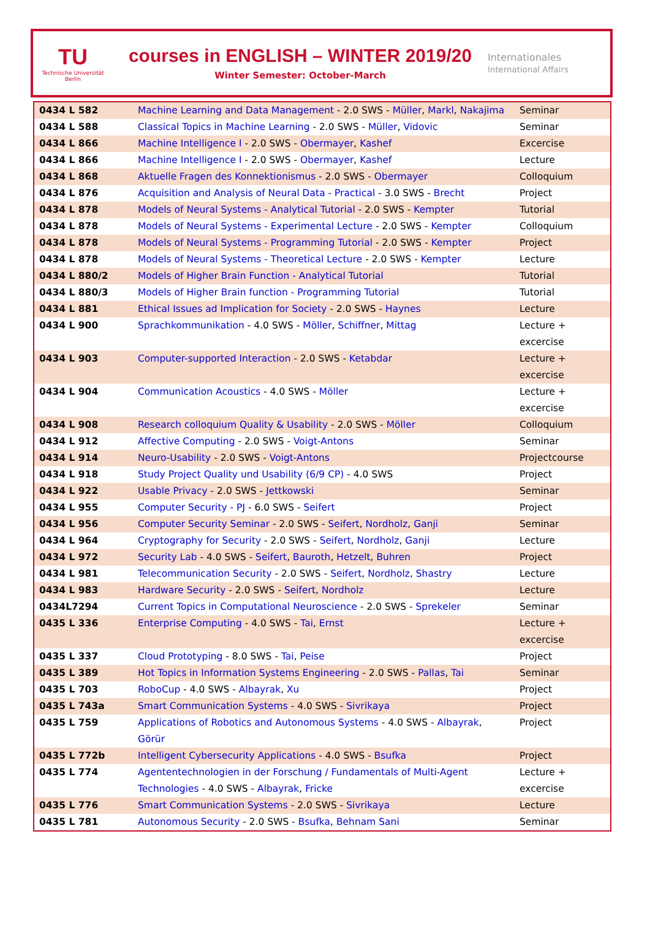TU
Technische Universität Berlin
courses in ENGLISH – WINTER 2019/20
Winter Semester: October-March
Internationales
International Affairs
| 0434 L 582 | Machine Learning and Data Management - 2.0 SWS - Müller , Markl , Nakajima | Seminar |
| 0434 L 588 | Classical Topics in Machine Learning - 2.0 SWS - Müller , Vidovic | Seminar |
| 0434 L 866 | Machine Intelligence I - 2.0 SWS - Obermayer , Kashef | Excercise |
| 0434 L 866 | Machine Intelligence I - 2.0 SWS - Obermayer , Kashef | Lecture |
| 0434 L 868 | Aktuelle Fragen des Konnektionismus - 2.0 SWS - Obermayer | Colloquium |
| 0434 L 876 | Acquisition and Analysis of Neural Data - Practical - 3.0 SWS - Brecht | Project |
| 0434 L 878 | Models of Neural Systems - Analytical Tutorial - 2.0 SWS - Kempter | Tutorial |
| 0434 L 878 | Models of Neural Systems - Experimental Lecture - 2.0 SWS - Kempter | Colloquium |
| 0434 L 878 | Models of Neural Systems - Programming Tutorial - 2.0 SWS - Kempter | Project |
| 0434 L 878 | Models of Neural Systems - Theoretical Lecture - 2.0 SWS - Kempter | Lecture |
| 0434 L 880/2 | Models of Higher Brain Function - Analytical Tutorial | Tutorial |
| 0434 L 880/3 | Models of Higher Brain function - Programming Tutorial | Tutorial |
| 0434 L 881 | Ethical Issues ad Implication for Society - 2.0 SWS - Haynes | Lecture |
| 0434 L 900 | Sprachkommunikation - 4.0 SWS - Möller , Schiffner , Mittag | Lecture + excercise |
| 0434 L 903 | Computer-supported Interaction - 2.0 SWS - Ketabdar | Lecture + excercise |
| 0434 L 904 | Communication Acoustics - 4.0 SWS - Möller | Lecture + excercise |
| 0434 L 908 | Research colloquium Quality & Usability - 2.0 SWS - Möller | Colloquium |
| 0434 L 912 | Affective Computing - 2.0 SWS - Voigt-Antons | Seminar |
| 0434 L 914 | Neuro-Usability - 2.0 SWS - Voigt-Antons | Projectcourse |
| 0434 L 918 | Study Project Quality und Usability (6/9 CP) - 4.0 SWS | Project |
| 0434 L 922 | Usable Privacy - 2.0 SWS - Jettkowski | Seminar |
| 0434 L 955 | Computer Security - PJ - 6.0 SWS - Seifert | Project |
| 0434 L 956 | Computer Security Seminar - 2.0 SWS - Seifert , Nordholz , Ganji | Seminar |
| 0434 L 964 | Cryptography for Security - 2.0 SWS - Seifert , Nordholz , Ganji | Lecture |
| 0434 L 972 | Security Lab - 4.0 SWS - Seifert , Bauroth , Hetzelt , Buhren | Project |
| 0434 L 981 | Telecommunication Security - 2.0 SWS - Seifert , Nordholz , Shastry | Lecture |
| 0434 L 983 | Hardware Security - 2.0 SWS - Seifert , Nordholz | Lecture |
| 0434L7294 | Current Topics in Computational Neuroscience - 2.0 SWS - Sprekeler | Seminar |
| 0435 L 336 | Enterprise Computing - 4.0 SWS - Tai , Ernst | Lecture + excercise |
| 0435 L 337 | Cloud Prototyping - 8.0 SWS - Tai , Peise | Project |
| 0435 L 389 | Hot Topics in Information Systems Engineering - 2.0 SWS - Pallas , Tai | Seminar |
| 0435 L 703 | RoboCup - 4.0 SWS - Albayrak , Xu | Project |
| 0435 L 743a | Smart Communication Systems - 4.0 SWS - Sivrikaya | Project |
| 0435 L 759 | Applications of Robotics and Autonomous Systems - 4.0 SWS - Albayrak , Görür | Project |
| 0435 L 772b | Intelligent Cybersecurity Applications - 4.0 SWS - Bsufka | Project |
| 0435 L 774 | Agententechnologien in der Forschung / Fundamentals of Multi-Agent Technologies - 4.0 SWS - Albayrak , Fricke | Lecture + excercise |
| 0435 L 776 | Smart Communication Systems - 2.0 SWS - Sivrikaya | Lecture |
| 0435 L 781 | Autonomous Security - 2.0 SWS - Bsufka , Behnam Sani | Seminar |